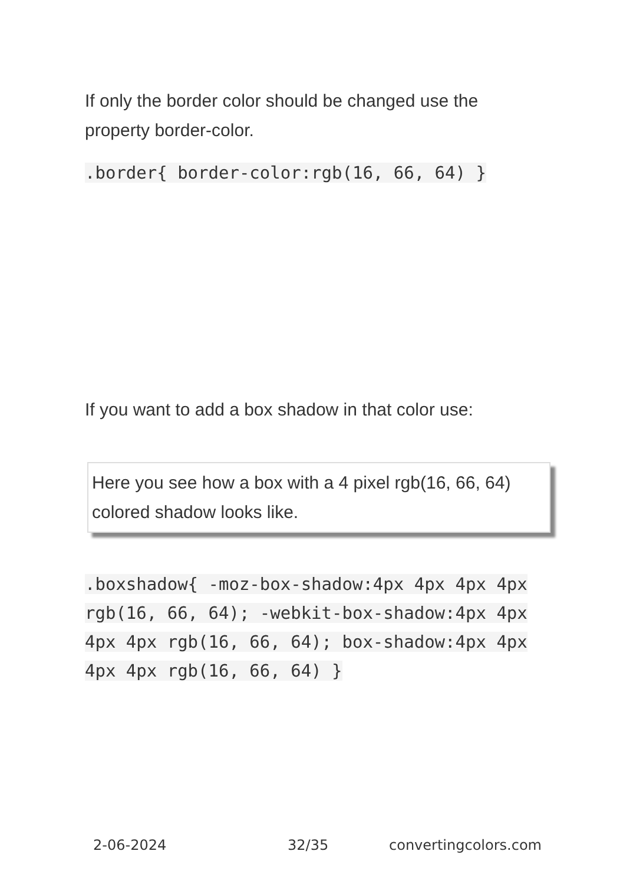If only the border color should be changed use the property border-color.
.border{ border-color:rgb(16, 66, 64) }
If you want to add a box shadow in that color use:
Here you see how a box with a 4 pixel rgb(16, 66, 64) colored shadow looks like.
.boxshadow{ -moz-box-shadow:4px 4px 4px 4px rgb(16, 66, 64); -webkit-box-shadow:4px 4px 4px 4px rgb(16, 66, 64); box-shadow:4px 4px 4px 4px rgb(16, 66, 64) }
2-06-2024 32/35 convertingcolors.com